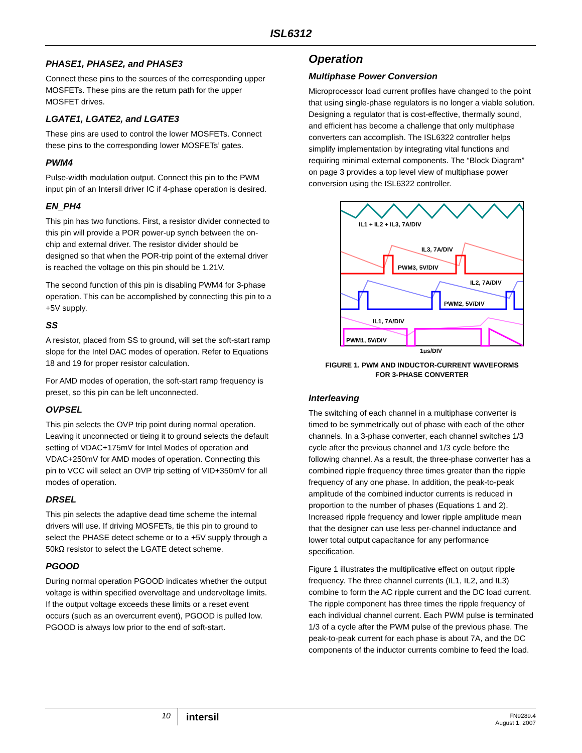ISL6312
PHASE1, PHASE2, and PHASE3
Connect these pins to the sources of the corresponding upper MOSFETs. These pins are the return path for the upper MOSFET drives.
LGATE1, LGATE2, and LGATE3
These pins are used to control the lower MOSFETs. Connect these pins to the corresponding lower MOSFETs’ gates.
PWM4
Pulse-width modulation output. Connect this pin to the PWM input pin of an Intersil driver IC if 4-phase operation is desired.
EN_PH4
This pin has two functions. First, a resistor divider connected to this pin will provide a POR power-up synch between the on-chip and external driver. The resistor divider should be designed so that when the POR-trip point of the external driver is reached the voltage on this pin should be 1.21V.
The second function of this pin is disabling PWM4 for 3-phase operation. This can be accomplished by connecting this pin to a +5V supply.
SS
A resistor, placed from SS to ground, will set the soft-start ramp slope for the Intel DAC modes of operation. Refer to Equations 18 and 19 for proper resistor calculation.
For AMD modes of operation, the soft-start ramp frequency is preset, so this pin can be left unconnected.
OVPSEL
This pin selects the OVP trip point during normal operation. Leaving it unconnected or tieing it to ground selects the default setting of VDAC+175mV for Intel Modes of operation and VDAC+250mV for AMD modes of operation. Connecting this pin to VCC will select an OVP trip setting of VID+350mV for all modes of operation.
DRSEL
This pin selects the adaptive dead time scheme the internal drivers will use. If driving MOSFETs, tie this pin to ground to select the PHASE detect scheme or to a +5V supply through a 50kΩ resistor to select the LGATE detect scheme.
PGOOD
During normal operation PGOOD indicates whether the output voltage is within specified overvoltage and undervoltage limits. If the output voltage exceeds these limits or a reset event occurs (such as an overcurrent event), PGOOD is pulled low. PGOOD is always low prior to the end of soft-start.
Operation
Multiphase Power Conversion
Microprocessor load current profiles have changed to the point that using single-phase regulators is no longer a viable solution. Designing a regulator that is cost-effective, thermally sound, and efficient has become a challenge that only multiphase converters can accomplish. The ISL6322 controller helps simplify implementation by integrating vital functions and requiring minimal external components. The “Block Diagram” on page 3 provides a top level view of multiphase power conversion using the ISL6322 controller.
IL1 + IL2 + IL3, 7A/DIV
IL3, 7A/DIV
PWM3, 5V/DIV
IL2, 7A/DIV
PWM2, 5V/DIV
IL1, 7A/DIV
PWM1, 5V/DIV
1μs/DIV
FIGURE 1. PWM AND INDUCTOR-CURRENT WAVEFORMS
FOR 3-PHASE CONVERTER
Interleaving
The switching of each channel in a multiphase converter is timed to be symmetrically out of phase with each of the other channels. In a 3-phase converter, each channel switches 1/3 cycle after the previous channel and 1/3 cycle before the following channel. As a result, the three-phase converter has a combined ripple frequency three times greater than the ripple frequency of any one phase. In addition, the peak-to-peak amplitude of the combined inductor currents is reduced in proportion to the number of phases (Equations 1 and 2). Increased ripple frequency and lower ripple amplitude mean that the designer can use less per-channel inductance and lower total output capacitance for any performance specification.
Figure 1 illustrates the multiplicative effect on output ripple frequency. The three channel currents (IL1, IL2, and IL3) combine to form the AC ripple current and the DC load current. The ripple component has three times the ripple frequency of each individual channel current. Each PWM pulse is terminated 1/3 of a cycle after the PWM pulse of the previous phase. The peak-to-peak current for each phase is about 7A, and the DC components of the inductor currents combine to feed the load.
10
intersil
FN9289.4
August 1, 2007